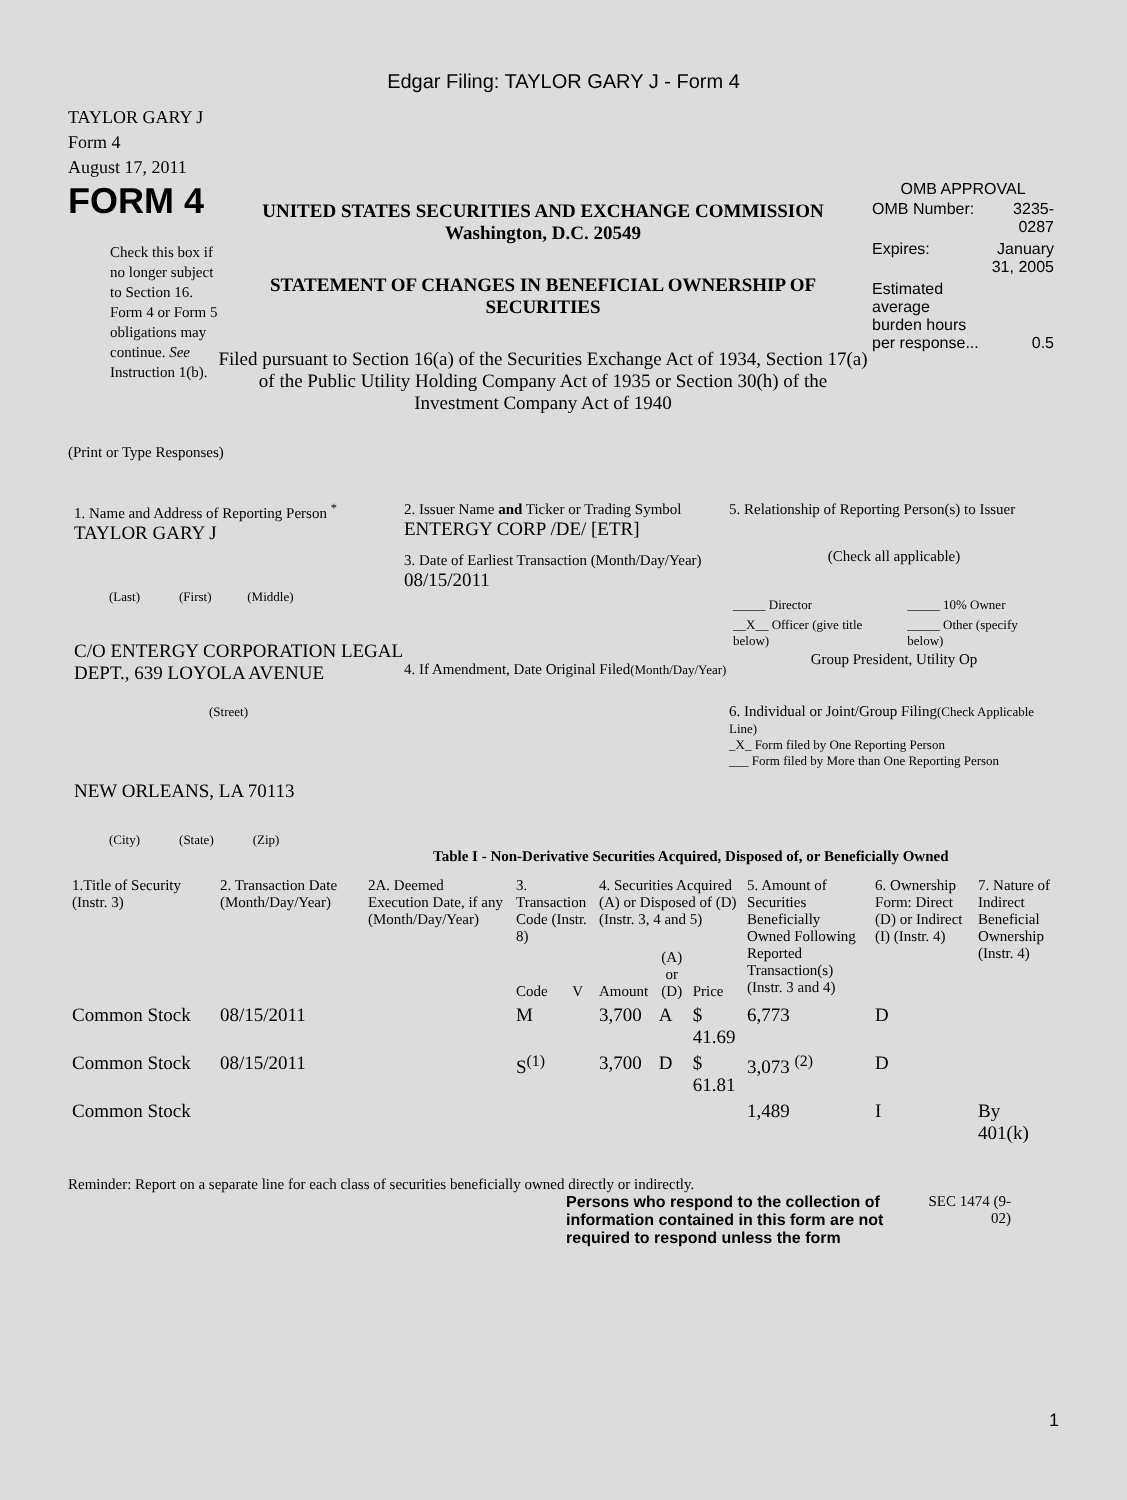Edgar Filing: TAYLOR GARY J - Form 4
TAYLOR GARY J
Form 4
August 17, 2011
FORM 4
Check this box if no longer subject to Section 16. Form 4 or Form 5 obligations may continue. See Instruction 1(b).
UNITED STATES SECURITIES AND EXCHANGE COMMISSION
Washington, D.C. 20549
STATEMENT OF CHANGES IN BENEFICIAL OWNERSHIP OF SECURITIES
Filed pursuant to Section 16(a) of the Securities Exchange Act of 1934, Section 17(a) of the Public Utility Holding Company Act of 1935 or Section 30(h) of the Investment Company Act of 1940
OMB APPROVAL
| OMB Number: | 3235-0287 |
| Expires: | January 31, 2005 |
| Estimated average burden hours per response... | 0.5 |
(Print or Type Responses)
1. Name and Address of Reporting Person <sup>*</sup>
TAYLOR GARY J
(Last) (First) (Middle)
C/O ENTERGY CORPORATION LEGAL DEPT., 639 LOYOLA AVENUE
(Street)
NEW ORLEANS, LA 70113
(City) (State) (Zip)
2. Issuer Name and Ticker or Trading Symbol
ENTERGY CORP /DE/ [ETR]
3. Date of Earliest Transaction (Month/Day/Year)
08/15/2011
4. If Amendment, Date Original Filed(Month/Day/Year)
5. Relationship of Reporting Person(s) to Issuer
(Check all applicable)
| _____ Director | _____ 10% Owner |
| __X__ Officer (give title below) | _____ Other (specify below) |
Group President, Utility Op
6. Individual or Joint/Group Filing(Check Applicable Line)
_X_ Form filed by One Reporting Person
___ Form filed by More than One Reporting Person
Table I - Non-Derivative Securities Acquired, Disposed of, or Beneficially Owned
| 1.Title of Security (Instr. 3) | 2. Transaction Date (Month/Day/Year) | 2A. Deemed Execution Date, if any (Month/Day/Year) | 3. Transaction Code (Instr. 8) | | 4. Securities Acquired (A) or Disposed of (D) (Instr. 3, 4 and 5) | | | 5. Amount of Securities Beneficially Owned Following Reported Transaction(s) (Instr. 3 and 4) | 6. Ownership Form: Direct (D) or Indirect (I) (Instr. 4) | 7. Nature of Indirect Beneficial Ownership (Instr. 4) |
| --- | --- | --- | --- | --- | --- | --- | --- | --- | --- | --- |
| | | | Code | V | Amount | (A) or (D) | Price | | | |
| Common Stock | 08/15/2011 | | M | | 3,700 | A | $ 41.69 | 6,773 | D | |
| Common Stock | 08/15/2011 | | S<sup>(1)</sup> | | 3,700 | D | $ 61.81 | 3,073 <sup>(2)</sup> | D | |
| Common Stock | | | | | | | | 1,489 | I | By 401(k) |
Reminder: Report on a separate line for each class of securities beneficially owned directly or indirectly.
Persons who respond to the collection of information contained in this form are not required to respond unless the form
SEC 1474 (9-02)
1